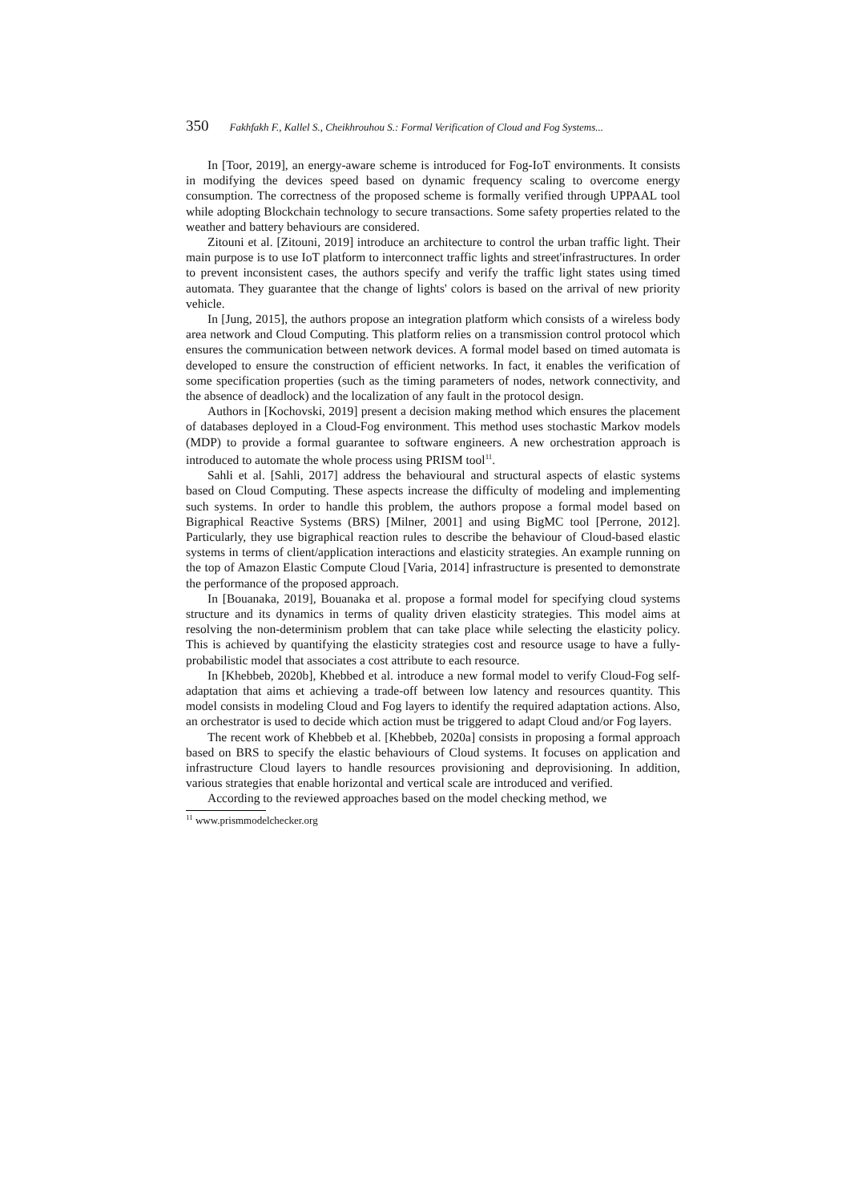350 Fakhfakh F., Kallel S., Cheikhrouhou S.: Formal Verification of Cloud and Fog Systems...
In [Toor, 2019], an energy-aware scheme is introduced for Fog-IoT environments. It consists in modifying the devices speed based on dynamic frequency scaling to overcome energy consumption. The correctness of the proposed scheme is formally verified through UPPAAL tool while adopting Blockchain technology to secure transactions. Some safety properties related to the weather and battery behaviours are considered.
Zitouni et al. [Zitouni, 2019] introduce an architecture to control the urban traffic light. Their main purpose is to use IoT platform to interconnect traffic lights and street'infrastructures. In order to prevent inconsistent cases, the authors specify and verify the traffic light states using timed automata. They guarantee that the change of lights' colors is based on the arrival of new priority vehicle.
In [Jung, 2015], the authors propose an integration platform which consists of a wireless body area network and Cloud Computing. This platform relies on a transmission control protocol which ensures the communication between network devices. A formal model based on timed automata is developed to ensure the construction of efficient networks. In fact, it enables the verification of some specification properties (such as the timing parameters of nodes, network connectivity, and the absence of deadlock) and the localization of any fault in the protocol design.
Authors in [Kochovski, 2019] present a decision making method which ensures the placement of databases deployed in a Cloud-Fog environment. This method uses stochastic Markov models (MDP) to provide a formal guarantee to software engineers. A new orchestration approach is introduced to automate the whole process using PRISM tool<sup>11</sup>.
Sahli et al. [Sahli, 2017] address the behavioural and structural aspects of elastic systems based on Cloud Computing. These aspects increase the difficulty of modeling and implementing such systems. In order to handle this problem, the authors propose a formal model based on Bigraphical Reactive Systems (BRS) [Milner, 2001] and using BigMC tool [Perrone, 2012]. Particularly, they use bigraphical reaction rules to describe the behaviour of Cloud-based elastic systems in terms of client/application interactions and elasticity strategies. An example running on the top of Amazon Elastic Compute Cloud [Varia, 2014] infrastructure is presented to demonstrate the performance of the proposed approach.
In [Bouanaka, 2019], Bouanaka et al. propose a formal model for specifying cloud systems structure and its dynamics in terms of quality driven elasticity strategies. This model aims at resolving the non-determinism problem that can take place while selecting the elasticity policy. This is achieved by quantifying the elasticity strategies cost and resource usage to have a fully-probabilistic model that associates a cost attribute to each resource.
In [Khebbeb, 2020b], Khebbed et al. introduce a new formal model to verify Cloud-Fog self-adaptation that aims et achieving a trade-off between low latency and resources quantity. This model consists in modeling Cloud and Fog layers to identify the required adaptation actions. Also, an orchestrator is used to decide which action must be triggered to adapt Cloud and/or Fog layers.
The recent work of Khebbeb et al. [Khebbeb, 2020a] consists in proposing a formal approach based on BRS to specify the elastic behaviours of Cloud systems. It focuses on application and infrastructure Cloud layers to handle resources provisioning and deprovisioning. In addition, various strategies that enable horizontal and vertical scale are introduced and verified.
According to the reviewed approaches based on the model checking method, we
<sup>11</sup> www.prismmodelchecker.org